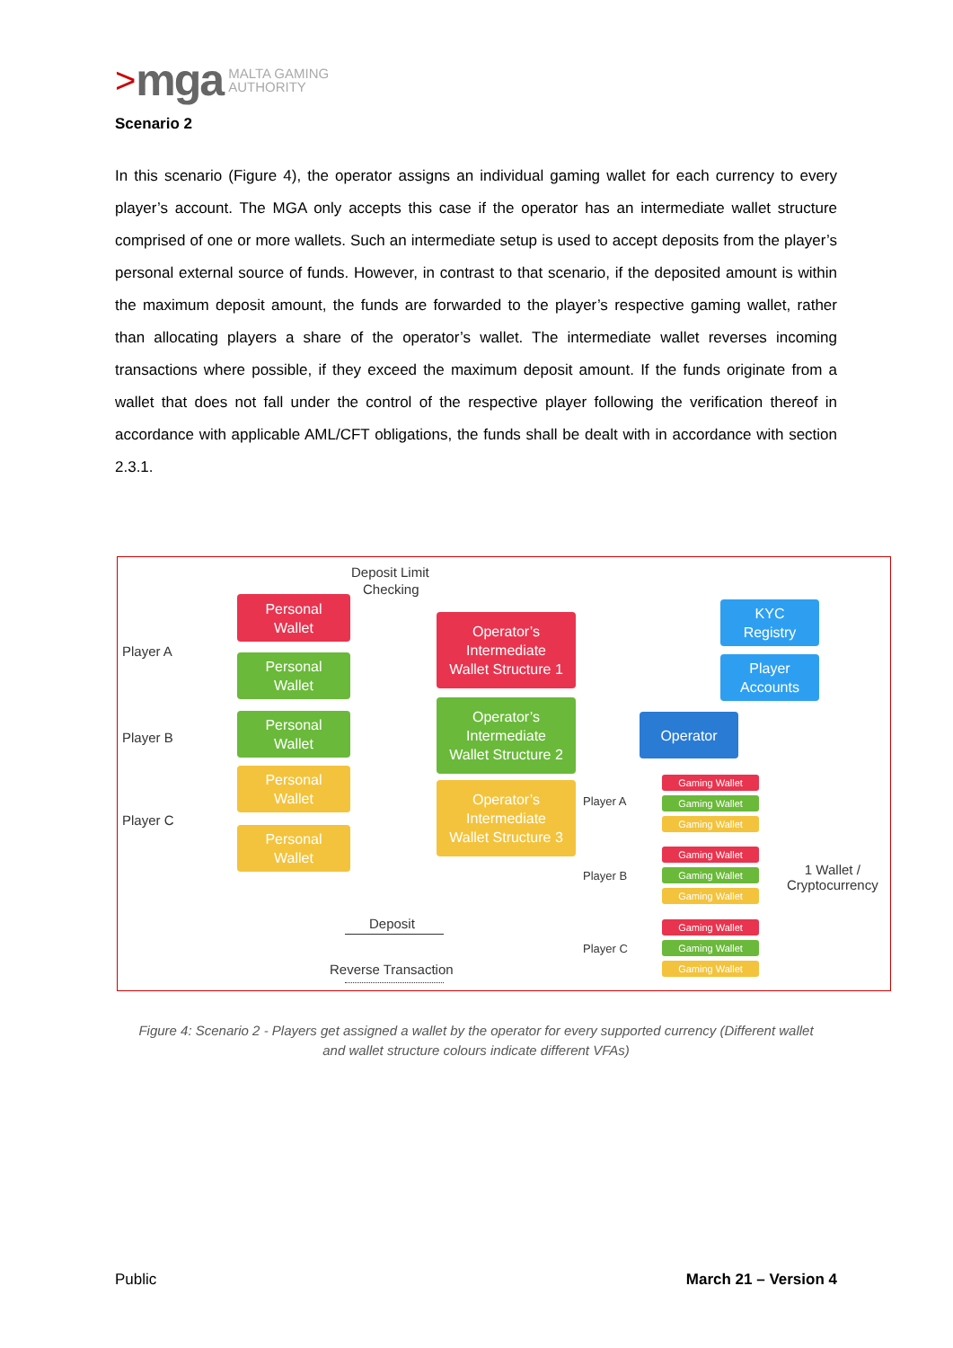> mga MALTA GAMING
AUTHORITY
Scenario 2
In this scenario (Figure 4), the operator assigns an individual gaming wallet for each currency to every player’s account. The MGA only accepts this case if the operator has an intermediate wallet structure comprised of one or more wallets. Such an intermediate setup is used to accept deposits from the player’s personal external source of funds. However, in contrast to that scenario, if the deposited amount is within the maximum deposit amount, the funds are forwarded to the player’s respective gaming wallet, rather than allocating players a share of the operator’s wallet. The intermediate wallet reverses incoming transactions where possible, if they exceed the maximum deposit amount. If the funds originate from a wallet that does not fall under the control of the respective player following the verification thereof in accordance with applicable AML/CFT obligations, the funds shall be dealt with in accordance with section 2.3.1.
Deposit Limit
Checking
Player A
Player B
Player C
Personal
Wallet
Personal
Wallet
Personal
Wallet
Personal
Wallet
Personal
Wallet
Operator’s
Intermediate
Wallet Structure 1
Operator’s
Intermediate
Wallet Structure 2
Operator’s
Intermediate
Wallet Structure 3
KYC
Registry
Player
Accounts
Operator
Player A
Player B
Player C
Gaming Wallet
Gaming Wallet
Gaming Wallet
Gaming Wallet
Gaming Wallet
Gaming Wallet
Gaming Wallet
Gaming Wallet
Gaming Wallet
1 Wallet /
Cryptocurrency
Deposit
Reverse Transaction
Figure 4: Scenario 2 - Players get assigned a wallet by the operator for every supported currency (Different wallet and wallet structure colours indicate different VFAs)
Public March 21 – Version 4